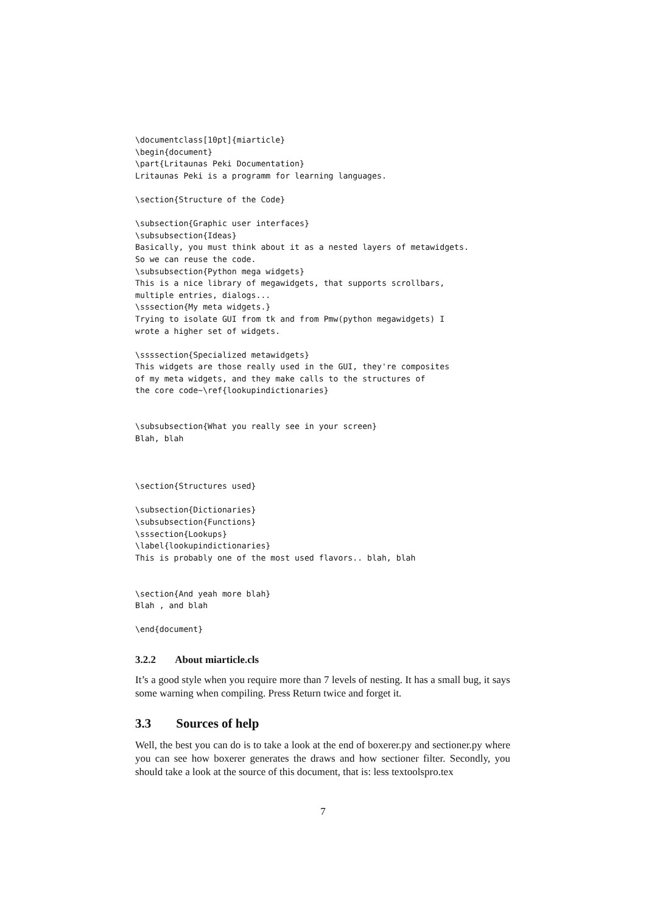\documentclass[10pt]{miarticle}
\begin{document}
\part{Lritaunas Peki Documentation}
Lritaunas Peki is a programm for learning languages.

\section{Structure of the Code}

\subsection{Graphic user interfaces}
\subsubsection{Ideas}
Basically, you must think about it as a nested layers of metawidgets.
So we can reuse the code.
\subsubsection{Python mega widgets}
This is a nice library of megawidgets, that supports scrollbars,
multiple entries, dialogs...
\sssection{My meta widgets.}
Trying to isolate GUI from tk and from Pmw(python megawidgets) I
wrote a higher set of widgets.

\ssssection{Specialized metawidgets}
This widgets are those really used in the GUI, they're composites
of my meta widgets, and they make calls to the structures of
the core code~\ref{lookupindictionaries}


\subsubsection{What you really see in your screen}
Blah, blah



\section{Structures used}

\subsection{Dictionaries}
\subsubsection{Functions}
\sssection{Lookups}
\label{lookupindictionaries}
This is probably one of the most used flavors.. blah, blah


\section{And yeah more blah}
Blah , and blah

\end{document}
3.2.2 About miarticle.cls
It’s a good style when you require more than 7 levels of nesting. It has a small bug, it says some warning when compiling. Press Return twice and forget it.
3.3 Sources of help
Well, the best you can do is to take a look at the end of boxerer.py and sectioner.py where you can see how boxerer generates the draws and how sectioner filter. Secondly, you should take a look at the source of this document, that is: less textoolspro.tex
7